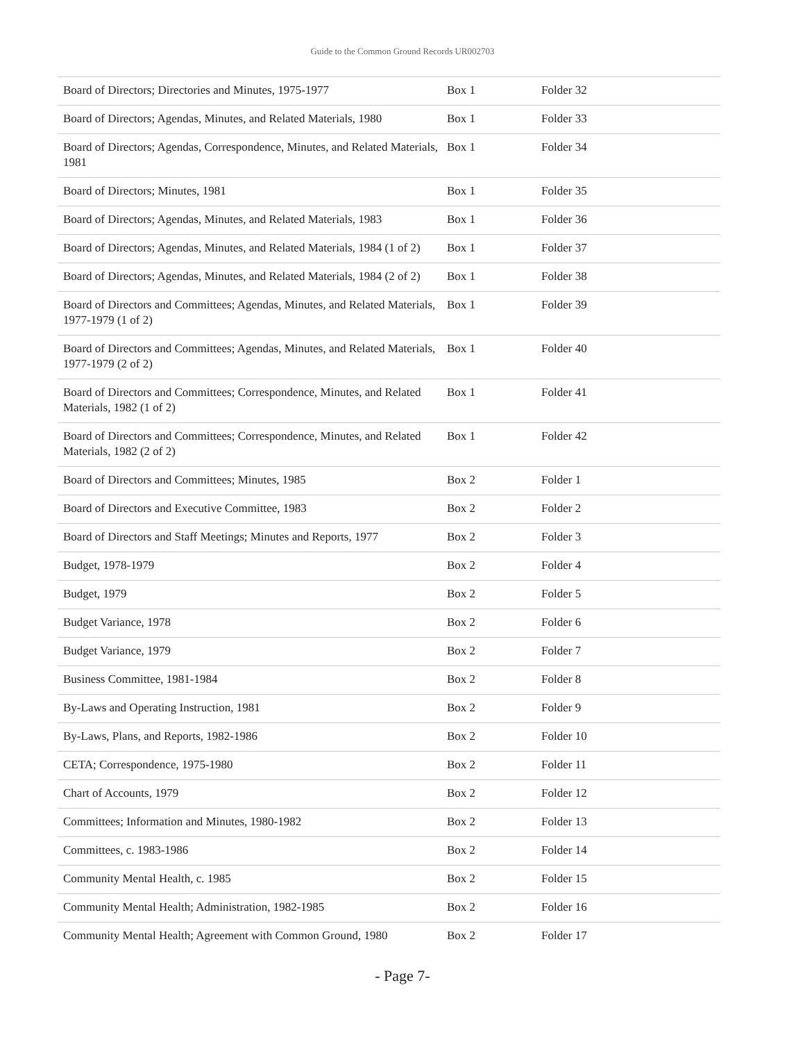Guide to the Common Ground Records UR002703
| Board of Directors; Directories and Minutes, 1975-1977 | Box 1 | Folder 32 |
| Board of Directors; Agendas, Minutes, and Related Materials, 1980 | Box 1 | Folder 33 |
| Board of Directors; Agendas, Correspondence, Minutes, and Related Materials, 1981 | Box 1 | Folder 34 |
| Board of Directors; Minutes, 1981 | Box 1 | Folder 35 |
| Board of Directors; Agendas, Minutes, and Related Materials, 1983 | Box 1 | Folder 36 |
| Board of Directors; Agendas, Minutes, and Related Materials, 1984 (1 of 2) | Box 1 | Folder 37 |
| Board of Directors; Agendas, Minutes, and Related Materials, 1984 (2 of 2) | Box 1 | Folder 38 |
| Board of Directors and Committees; Agendas, Minutes, and Related Materials, 1977-1979 (1 of 2) | Box 1 | Folder 39 |
| Board of Directors and Committees; Agendas, Minutes, and Related Materials, 1977-1979 (2 of 2) | Box 1 | Folder 40 |
| Board of Directors and Committees; Correspondence, Minutes, and Related Materials, 1982 (1 of 2) | Box 1 | Folder 41 |
| Board of Directors and Committees; Correspondence, Minutes, and Related Materials, 1982 (2 of 2) | Box 1 | Folder 42 |
| Board of Directors and Committees; Minutes, 1985 | Box 2 | Folder 1 |
| Board of Directors and Executive Committee, 1983 | Box 2 | Folder 2 |
| Board of Directors and Staff Meetings; Minutes and Reports, 1977 | Box 2 | Folder 3 |
| Budget, 1978-1979 | Box 2 | Folder 4 |
| Budget, 1979 | Box 2 | Folder 5 |
| Budget Variance, 1978 | Box 2 | Folder 6 |
| Budget Variance, 1979 | Box 2 | Folder 7 |
| Business Committee, 1981-1984 | Box 2 | Folder 8 |
| By-Laws and Operating Instruction, 1981 | Box 2 | Folder 9 |
| By-Laws, Plans, and Reports, 1982-1986 | Box 2 | Folder 10 |
| CETA; Correspondence, 1975-1980 | Box 2 | Folder 11 |
| Chart of Accounts, 1979 | Box 2 | Folder 12 |
| Committees; Information and Minutes, 1980-1982 | Box 2 | Folder 13 |
| Committees, c. 1983-1986 | Box 2 | Folder 14 |
| Community Mental Health, c. 1985 | Box 2 | Folder 15 |
| Community Mental Health; Administration, 1982-1985 | Box 2 | Folder 16 |
| Community Mental Health; Agreement with Common Ground, 1980 | Box 2 | Folder 17 |
- Page 7-